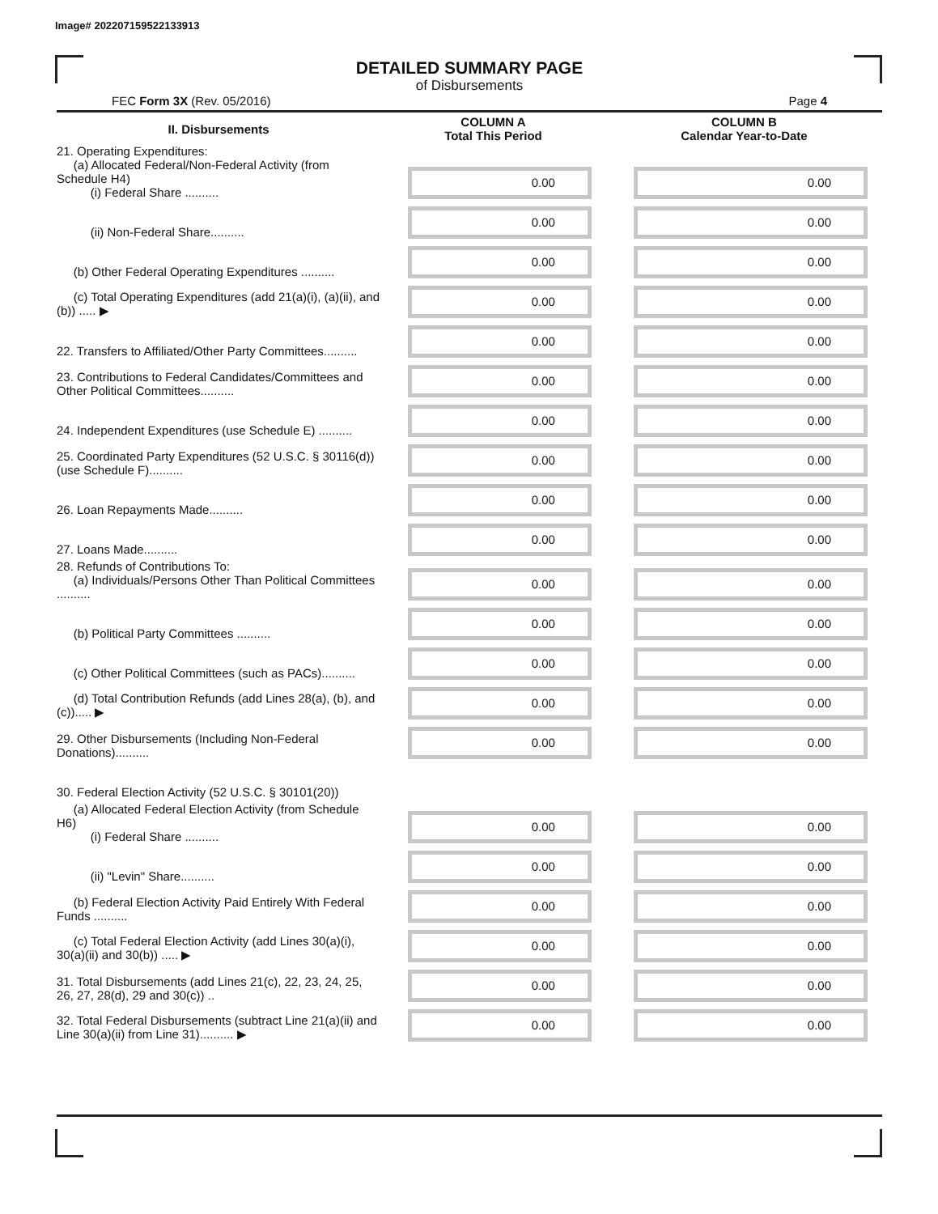Image# 202207159522133913
DETAILED SUMMARY PAGE
of Disbursements
FEC Form 3X (Rev. 05/2016) Page 4
| II. Disbursements | COLUMN A Total This Period | COLUMN B Calendar Year-to-Date |
| --- | --- | --- |
| 21. Operating Expenditures: (a) Allocated Federal/Non-Federal Activity (from Schedule H4) (i) Federal Share .......... | 0.00 | 0.00 |
| (ii) Non-Federal Share.......... | 0.00 | 0.00 |
| (b) Other Federal Operating Expenditures .......... | 0.00 | 0.00 |
| (c) Total Operating Expenditures (add 21(a)(i), (a)(ii), and (b)) ..... ▶ | 0.00 | 0.00 |
| 22. Transfers to Affiliated/Other Party Committees.......... | 0.00 | 0.00 |
| 23. Contributions to Federal Candidates/Committees and Other Political Committees.......... | 0.00 | 0.00 |
| 24. Independent Expenditures (use Schedule E) .......... | 0.00 | 0.00 |
| 25. Coordinated Party Expenditures (52 U.S.C. § 30116(d)) (use Schedule F).......... | 0.00 | 0.00 |
| 26. Loan Repayments Made.......... | 0.00 | 0.00 |
| 27. Loans Made.......... | 0.00 | 0.00 |
| 28. Refunds of Contributions To: (a) Individuals/Persons Other Than Political Committees .......... | 0.00 | 0.00 |
| (b) Political Party Committees .......... | 0.00 | 0.00 |
| (c) Other Political Committees (such as PACs).......... | 0.00 | 0.00 |
| (d) Total Contribution Refunds (add Lines 28(a), (b), and (c))..... ▶ | 0.00 | 0.00 |
| 29. Other Disbursements (Including Non-Federal Donations).......... | 0.00 | 0.00 |
| 30. Federal Election Activity (52 U.S.C. § 30101(20)) | | |
| (a) Allocated Federal Election Activity (from Schedule H6) (i) Federal Share .......... | 0.00 | 0.00 |
| (ii) "Levin" Share.......... | 0.00 | 0.00 |
| (b) Federal Election Activity Paid Entirely With Federal Funds .......... | 0.00 | 0.00 |
| (c) Total Federal Election Activity (add Lines 30(a)(i), 30(a)(ii) and 30(b)) ..... ▶ | 0.00 | 0.00 |
| 31. Total Disbursements (add Lines 21(c), 22, 23, 24, 25, 26, 27, 28(d), 29 and 30(c)) .. | 0.00 | 0.00 |
| 32. Total Federal Disbursements (subtract Line 21(a)(ii) and Line 30(a)(ii) from Line 31).......... ▶ | 0.00 | 0.00 |